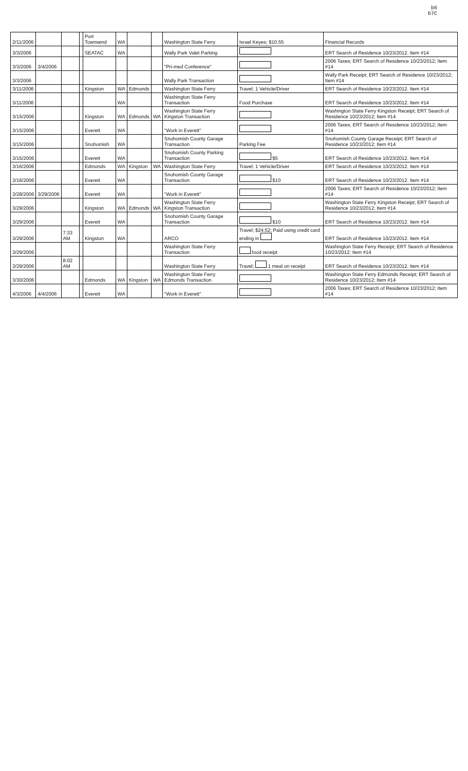b6
b7C
| 2/11/2006 | | | | Port Townsend | WA | | | Washington State Ferry | Israel Keyes; $10.55 | Financial Records |
| 3/3/2006 | | | | SEATAC | WA | | | Wally Park Valet Parking | | ERT Search of Residence 10/23/2012. Item #14 |
| 3/3/2006 | 3/4/2006 | | | | | | | "Pri-med Conference" | | 2006 Taxes; ERT Search of Residence 10/23/2012; Item #14 |
| 3/3/2006 | | | | | | | | Wally Park Transaction | | Wally Park Receipt; ERT Search of Residence 10/23/2012; Item #14 |
| 3/11/2006 | | | | Kingston | WA | Edmonds | | Washington State Ferry | Travel; 1 Vehicle/Driver | ERT Search of Residence 10/23/2012. Item #14 |
| 3/11/2006 | | | | | WA | | | Washington State Ferry Transaction | Food Purchase | ERT Search of Residence 10/23/2012. Item #14 |
| 3/15/2006 | | | | Kingston | WA | Edmonds | WA | Washington State Ferry Kingston Transaction | | Washington State Ferry Kingston Receipt; ERT Search of Residence 10/23/2012; Item #14 |
| 3/15/2006 | | | | Everett | WA | | | "Work in Everett" | | 2006 Taxes; ERT Search of Residence 10/23/2012; Item #14 |
| 3/15/2006 | | | | Snohomish | WA | | | Snohomish County Garage Transaction | Parking Fee | Snohomish County Garage Receipt; ERT Search of Residence 10/23/2012; Item #14 |
| 3/15/2006 | | | | Everett | WA | | | Snohomish County Parking Transaction | $5 | ERT Search of Residence 10/23/2012. Item #14 |
| 3/16/2006 | | | | Edmonds | WA | Kingston | WA | Washington State Ferry | Travel; 1 Vehicle/Driver | ERT Search of Residence 10/23/2012. Item #14 |
| 3/16/2006 | | | | Everett | WA | | | Snohomish County Garage Transaction | $10 | ERT Search of Residence 10/23/2012. Item #14 |
| 3/28/2006 | 3/29/2006 | | | Everett | WA | | | "Work in Everett" | | 2006 Taxes; ERT Search of Residence 10/23/2012; Item #14 |
| 3/29/2006 | | | | Kingston | WA | Edmonds | WA | Washington State Ferry Kingston Transaction | | Washington State Ferry Kingston Receipt; ERT Search of Residence 10/23/2012; Item #14 |
| 3/29/2006 | | | | Everett | WA | | | Snohomish County Garage Transaction | $10 | ERT Search of Residence 10/23/2012. Item #14 |
| 3/29/2006 | | 7:33 AM | | Kingston | WA | | | ARCO | Travel; $24.52; Paid using credit card ending in | ERT Search of Residence 10/23/2012. Item #14 |
| 3/29/2006 | | | | | | | | Washington State Ferry Transaction | food receipt | Washington State Ferry Receipt; ERT Search of Residence 10/23/2012; Item #14 |
| 3/29/2006 | | 8:02 AM | | | | | | Washington State Ferry | Travel; 1 meal on receipt | ERT Search of Residence 10/23/2012. Item #14 |
| 3/30/2006 | | | | Edmonds | WA | Kingston | WA | Washington State Ferry Edmonds Transaction | | Washington State Ferry Edmonds Receipt; ERT Search of Residence 10/23/2012; Item #14 |
| 4/3/2006 | 4/4/2006 | | | Everett | WA | | | "Work in Everett" | | 2006 Taxes; ERT Search of Residence 10/23/2012; Item #14 |